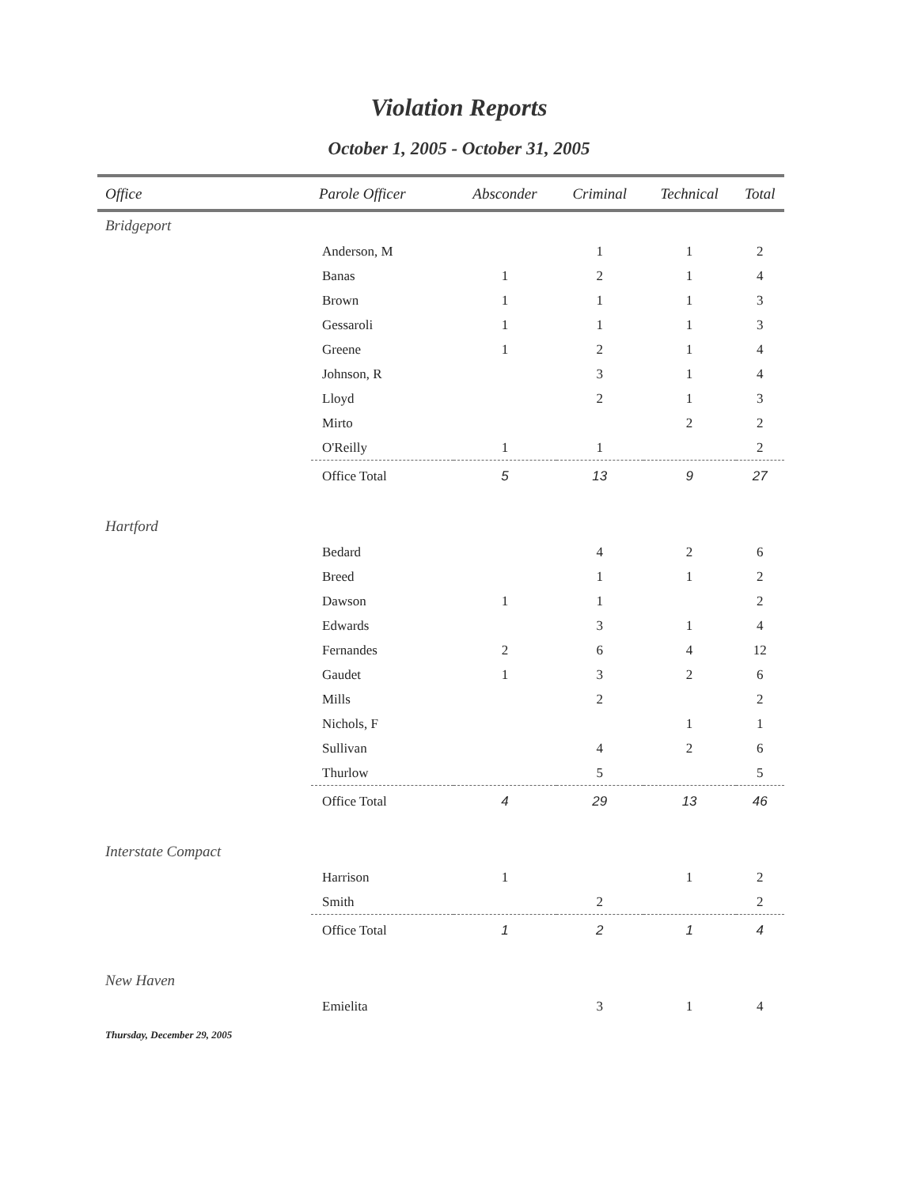Violation Reports
October 1, 2005 - October 31, 2005
| Office | Parole Officer | Absconder | Criminal | Technical | Total |
| --- | --- | --- | --- | --- | --- |
| Bridgeport | | | | | |
| | Anderson, M | | 1 | 1 | 2 |
| | Banas | 1 | 2 | 1 | 4 |
| | Brown | 1 | 1 | 1 | 3 |
| | Gessaroli | 1 | 1 | 1 | 3 |
| | Greene | 1 | 2 | 1 | 4 |
| | Johnson, R | | 3 | 1 | 4 |
| | Lloyd | | 2 | 1 | 3 |
| | Mirto | | | 2 | 2 |
| | O'Reilly | 1 | 1 | | 2 |
| | Office Total | 5 | 13 | 9 | 27 |
| Hartford | | | | | |
| | Bedard | | 4 | 2 | 6 |
| | Breed | | 1 | 1 | 2 |
| | Dawson | 1 | 1 | | 2 |
| | Edwards | | 3 | 1 | 4 |
| | Fernandes | 2 | 6 | 4 | 12 |
| | Gaudet | 1 | 3 | 2 | 6 |
| | Mills | | 2 | | 2 |
| | Nichols, F | | | 1 | 1 |
| | Sullivan | | 4 | 2 | 6 |
| | Thurlow | | 5 | | 5 |
| | Office Total | 4 | 29 | 13 | 46 |
| Interstate Compact | | | | | |
| | Harrison | 1 | | 1 | 2 |
| | Smith | | 2 | | 2 |
| | Office Total | 1 | 2 | 1 | 4 |
| New Haven | | | | | |
| | Emielita | | 3 | 1 | 4 |
Thursday, December 29, 2005